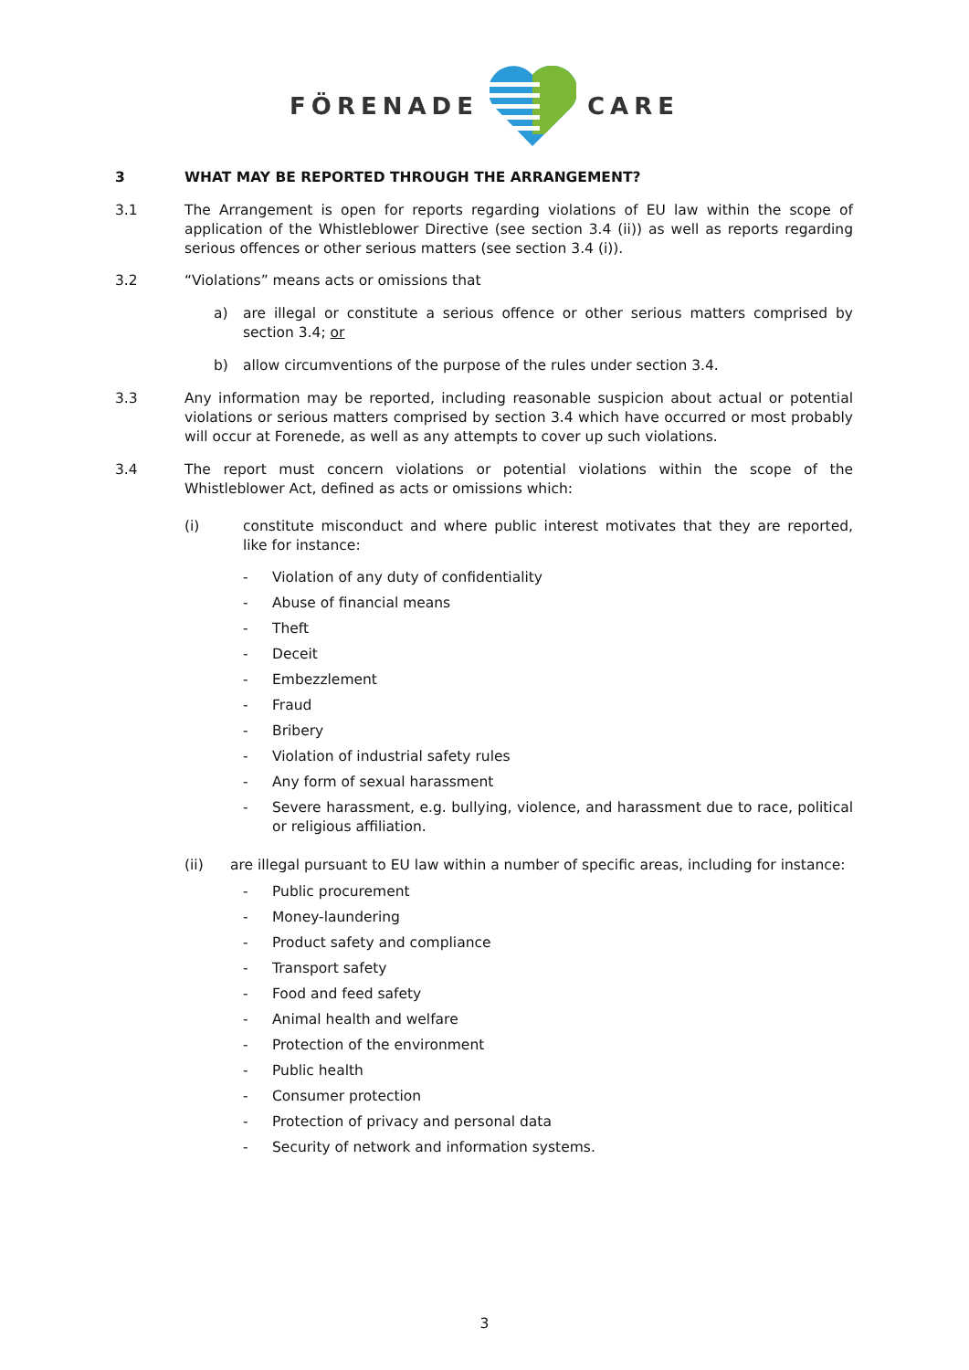FÖRENADE CARE
3 WHAT MAY BE REPORTED THROUGH THE ARRANGEMENT?
3.1 The Arrangement is open for reports regarding violations of EU law within the scope of application of the Whistleblower Directive (see section 3.4 (ii)) as well as reports regarding serious offences or other serious matters (see section 3.4 (i)).
3.2 “Violations” means acts or omissions that
a) are illegal or constitute a serious offence or other serious matters comprised by section 3.4; or
b) allow circumventions of the purpose of the rules under section 3.4.
3.3 Any information may be reported, including reasonable suspicion about actual or potential violations or serious matters comprised by section 3.4 which have occurred or most probably will occur at Forenede, as well as any attempts to cover up such violations.
3.4 The report must concern violations or potential violations within the scope of the Whistleblower Act, defined as acts or omissions which:
(i) constitute misconduct and where public interest motivates that they are reported, like for instance:
- Violation of any duty of confidentiality
- Abuse of financial means
- Theft
- Deceit
- Embezzlement
- Fraud
- Bribery
- Violation of industrial safety rules
- Any form of sexual harassment
- Severe harassment, e.g. bullying, violence, and harassment due to race, political or religious affiliation.
(ii) are illegal pursuant to EU law within a number of specific areas, including for instance:
- Public procurement
- Money-laundering
- Product safety and compliance
- Transport safety
- Food and feed safety
- Animal health and welfare
- Protection of the environment
- Public health
- Consumer protection
- Protection of privacy and personal data
- Security of network and information systems.
3